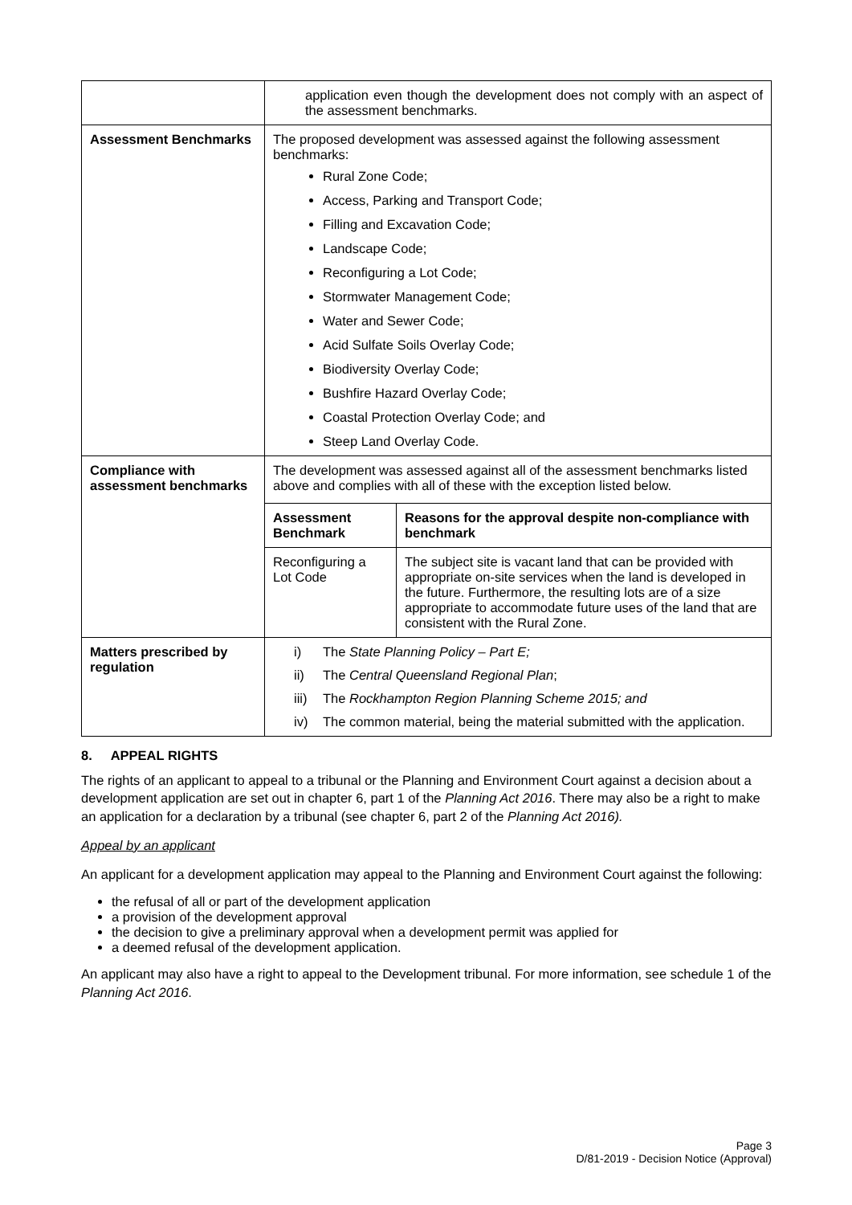| | application even though the development does not comply with an aspect of the assessment benchmarks. |
| Assessment Benchmarks | The proposed development was assessed against the following assessment benchmarks: Rural Zone Code; Access, Parking and Transport Code; Filling and Excavation Code; Landscape Code; Reconfiguring a Lot Code; Stormwater Management Code; Water and Sewer Code; Acid Sulfate Soils Overlay Code; Biodiversity Overlay Code; Bushfire Hazard Overlay Code; Coastal Protection Overlay Code; and Steep Land Overlay Code. |
| Compliance with assessment benchmarks | The development was assessed against all of the assessment benchmarks listed above and complies with all of these with the exception listed below. / Assessment Benchmark / Reasons for the approval despite non-compliance with benchmark / / --- / --- / / Reconfiguring a Lot Code / The subject site is vacant land that can be provided with appropriate on-site services when the land is developed in the future. Furthermore, the resulting lots are of a size appropriate to accommodate future uses of the land that are consistent with the Rural Zone. / |
| Matters prescribed by regulation | i) The State Planning Policy – Part E; ii) The Central Queensland Regional Plan ; iii) The Rockhampton Region Planning Scheme 2015; and iv) The common material, being the material submitted with the application. |
8. APPEAL RIGHTS
The rights of an applicant to appeal to a tribunal or the Planning and Environment Court against a decision about a development application are set out in chapter 6, part 1 of the Planning Act 2016. There may also be a right to make an application for a declaration by a tribunal (see chapter 6, part 2 of the Planning Act 2016).
Appeal by an applicant
An applicant for a development application may appeal to the Planning and Environment Court against the following:
the refusal of all or part of the development application
a provision of the development approval
the decision to give a preliminary approval when a development permit was applied for
a deemed refusal of the development application.
An applicant may also have a right to appeal to the Development tribunal. For more information, see schedule 1 of the Planning Act 2016.
Page 3
D/81-2019 - Decision Notice (Approval)